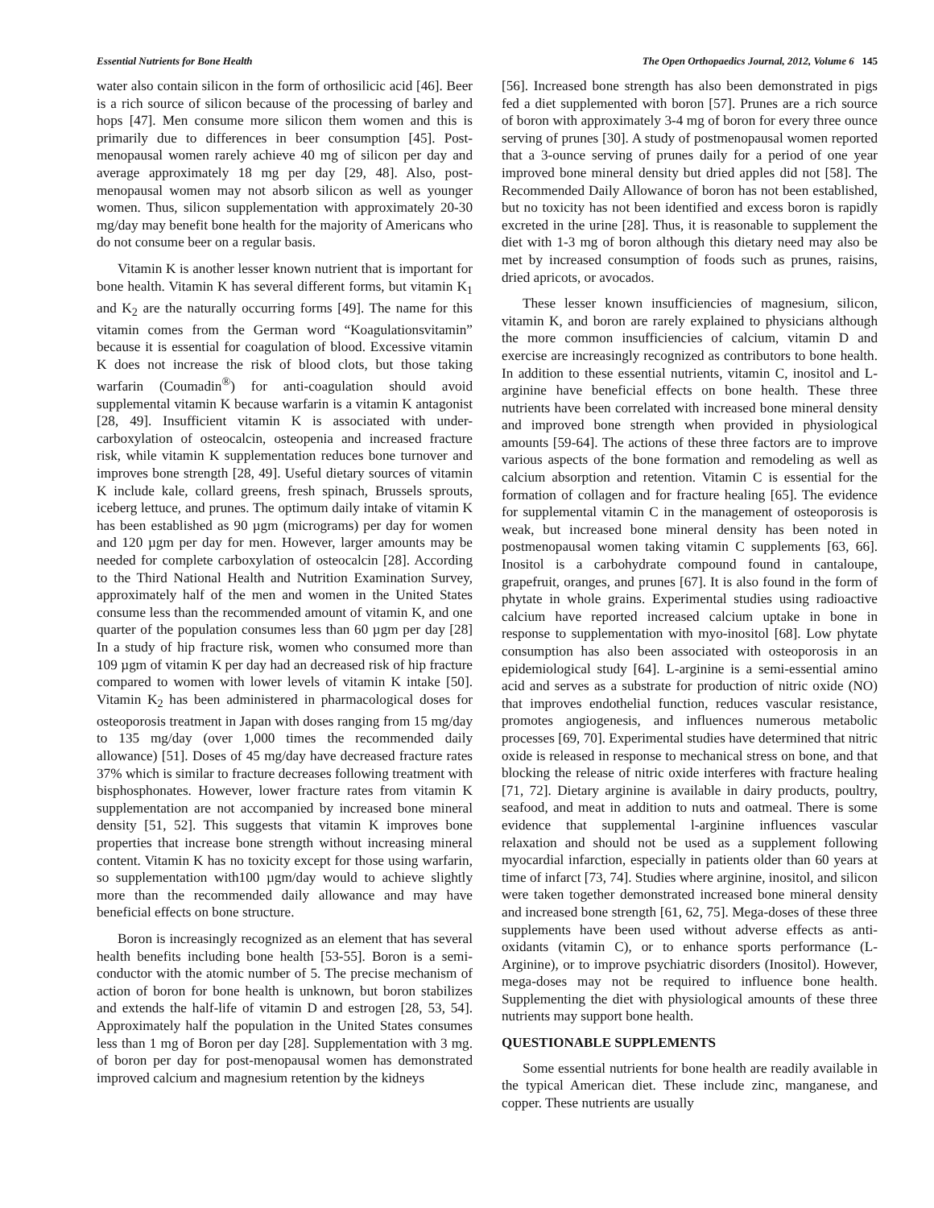Essential Nutrients for Bone Health The Open Orthopaedics Journal, 2012, Volume 6 145
water also contain silicon in the form of orthosilicic acid [46]. Beer is a rich source of silicon because of the processing of barley and hops [47]. Men consume more silicon them women and this is primarily due to differences in beer consumption [45]. Post-menopausal women rarely achieve 40 mg of silicon per day and average approximately 18 mg per day [29, 48]. Also, post-menopausal women may not absorb silicon as well as younger women. Thus, silicon supplementation with approximately 20-30 mg/day may benefit bone health for the majority of Americans who do not consume beer on a regular basis.
Vitamin K is another lesser known nutrient that is important for bone health. Vitamin K has several different forms, but vitamin K<sub>1</sub> and K<sub>2</sub> are the naturally occurring forms [49]. The name for this vitamin comes from the German word “Koagulationsvitamin” because it is essential for coagulation of blood. Excessive vitamin K does not increase the risk of blood clots, but those taking warfarin (Coumadin<sup>®</sup>) for anti-coagulation should avoid supplemental vitamin K because warfarin is a vitamin K antagonist [28, 49]. Insufficient vitamin K is associated with under-carboxylation of osteocalcin, osteopenia and increased fracture risk, while vitamin K supplementation reduces bone turnover and improves bone strength [28, 49]. Useful dietary sources of vitamin K include kale, collard greens, fresh spinach, Brussels sprouts, iceberg lettuce, and prunes. The optimum daily intake of vitamin K has been established as 90 µgm (micrograms) per day for women and 120 µgm per day for men. However, larger amounts may be needed for complete carboxylation of osteocalcin [28]. According to the Third National Health and Nutrition Examination Survey, approximately half of the men and women in the United States consume less than the recommended amount of vitamin K, and one quarter of the population consumes less than 60 µgm per day [28] In a study of hip fracture risk, women who consumed more than 109 µgm of vitamin K per day had an decreased risk of hip fracture compared to women with lower levels of vitamin K intake [50]. Vitamin K<sub>2</sub> has been administered in pharmacological doses for osteoporosis treatment in Japan with doses ranging from 15 mg/day to 135 mg/day (over 1,000 times the recommended daily allowance) [51]. Doses of 45 mg/day have decreased fracture rates 37% which is similar to fracture decreases following treatment with bisphosphonates. However, lower fracture rates from vitamin K supplementation are not accompanied by increased bone mineral density [51, 52]. This suggests that vitamin K improves bone properties that increase bone strength without increasing mineral content. Vitamin K has no toxicity except for those using warfarin, so supplementation with100 µgm/day would to achieve slightly more than the recommended daily allowance and may have beneficial effects on bone structure.
Boron is increasingly recognized as an element that has several health benefits including bone health [53-55]. Boron is a semi-conductor with the atomic number of 5. The precise mechanism of action of boron for bone health is unknown, but boron stabilizes and extends the half-life of vitamin D and estrogen [28, 53, 54]. Approximately half the population in the United States consumes less than 1 mg of Boron per day [28]. Supplementation with 3 mg. of boron per day for post-menopausal women has demonstrated improved calcium and magnesium retention by the kidneys
[56]. Increased bone strength has also been demonstrated in pigs fed a diet supplemented with boron [57]. Prunes are a rich source of boron with approximately 3-4 mg of boron for every three ounce serving of prunes [30]. A study of postmenopausal women reported that a 3-ounce serving of prunes daily for a period of one year improved bone mineral density but dried apples did not [58]. The Recommended Daily Allowance of boron has not been established, but no toxicity has not been identified and excess boron is rapidly excreted in the urine [28]. Thus, it is reasonable to supplement the diet with 1-3 mg of boron although this dietary need may also be met by increased consumption of foods such as prunes, raisins, dried apricots, or avocados.
These lesser known insufficiencies of magnesium, silicon, vitamin K, and boron are rarely explained to physicians although the more common insufficiencies of calcium, vitamin D and exercise are increasingly recognized as contributors to bone health. In addition to these essential nutrients, vitamin C, inositol and L-arginine have beneficial effects on bone health. These three nutrients have been correlated with increased bone mineral density and improved bone strength when provided in physiological amounts [59-64]. The actions of these three factors are to improve various aspects of the bone formation and remodeling as well as calcium absorption and retention. Vitamin C is essential for the formation of collagen and for fracture healing [65]. The evidence for supplemental vitamin C in the management of osteoporosis is weak, but increased bone mineral density has been noted in postmenopausal women taking vitamin C supplements [63, 66]. Inositol is a carbohydrate compound found in cantaloupe, grapefruit, oranges, and prunes [67]. It is also found in the form of phytate in whole grains. Experimental studies using radioactive calcium have reported increased calcium uptake in bone in response to supplementation with myo-inositol [68]. Low phytate consumption has also been associated with osteoporosis in an epidemiological study [64]. L-arginine is a semi-essential amino acid and serves as a substrate for production of nitric oxide (NO) that improves endothelial function, reduces vascular resistance, promotes angiogenesis, and influences numerous metabolic processes [69, 70]. Experimental studies have determined that nitric oxide is released in response to mechanical stress on bone, and that blocking the release of nitric oxide interferes with fracture healing [71, 72]. Dietary arginine is available in dairy products, poultry, seafood, and meat in addition to nuts and oatmeal. There is some evidence that supplemental l-arginine influences vascular relaxation and should not be used as a supplement following myocardial infarction, especially in patients older than 60 years at time of infarct [73, 74]. Studies where arginine, inositol, and silicon were taken together demonstrated increased bone mineral density and increased bone strength [61, 62, 75]. Mega-doses of these three supplements have been used without adverse effects as anti-oxidants (vitamin C), or to enhance sports performance (L-Arginine), or to improve psychiatric disorders (Inositol). However, mega-doses may not be required to influence bone health. Supplementing the diet with physiological amounts of these three nutrients may support bone health.
QUESTIONABLE SUPPLEMENTS
Some essential nutrients for bone health are readily available in the typical American diet. These include zinc, manganese, and copper. These nutrients are usually